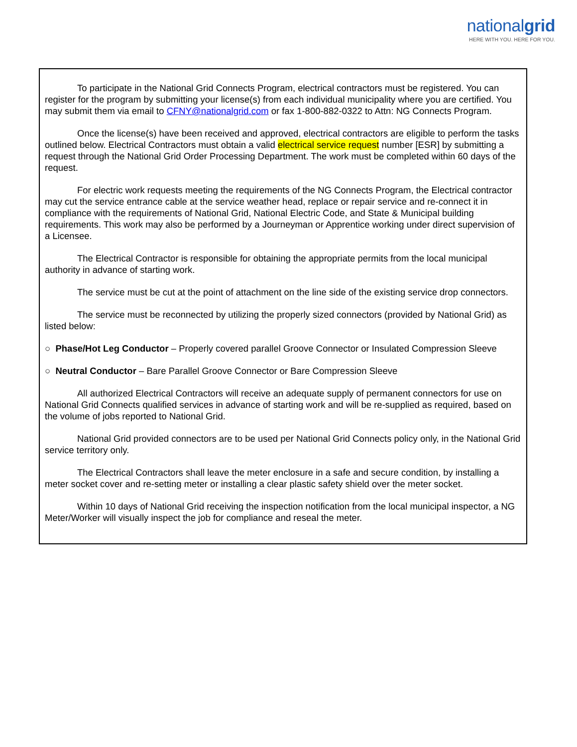nationalgrid
HERE WITH YOU. HERE FOR YOU.
To participate in the National Grid Connects Program, electrical contractors must be registered. You can register for the program by submitting your license(s) from each individual municipality where you are certified. You may submit them via email to CFNY@nationalgrid.com or fax 1-800-882-0322 to Attn: NG Connects Program.
Once the license(s) have been received and approved, electrical contractors are eligible to perform the tasks outlined below. Electrical Contractors must obtain a valid electrical service request number [ESR] by submitting a request through the National Grid Order Processing Department. The work must be completed within 60 days of the request.
For electric work requests meeting the requirements of the NG Connects Program, the Electrical contractor may cut the service entrance cable at the service weather head, replace or repair service and re-connect it in compliance with the requirements of National Grid, National Electric Code, and State & Municipal building requirements. This work may also be performed by a Journeyman or Apprentice working under direct supervision of a Licensee.
The Electrical Contractor is responsible for obtaining the appropriate permits from the local municipal authority in advance of starting work.
The service must be cut at the point of attachment on the line side of the existing service drop connectors.
The service must be reconnected by utilizing the properly sized connectors (provided by National Grid) as listed below:
○ Phase/Hot Leg Conductor – Properly covered parallel Groove Connector or Insulated Compression Sleeve
○ Neutral Conductor – Bare Parallel Groove Connector or Bare Compression Sleeve
All authorized Electrical Contractors will receive an adequate supply of permanent connectors for use on National Grid Connects qualified services in advance of starting work and will be re-supplied as required, based on the volume of jobs reported to National Grid.
National Grid provided connectors are to be used per National Grid Connects policy only, in the National Grid service territory only.
The Electrical Contractors shall leave the meter enclosure in a safe and secure condition, by installing a meter socket cover and re-setting meter or installing a clear plastic safety shield over the meter socket.
Within 10 days of National Grid receiving the inspection notification from the local municipal inspector, a NG Meter/Worker will visually inspect the job for compliance and reseal the meter.